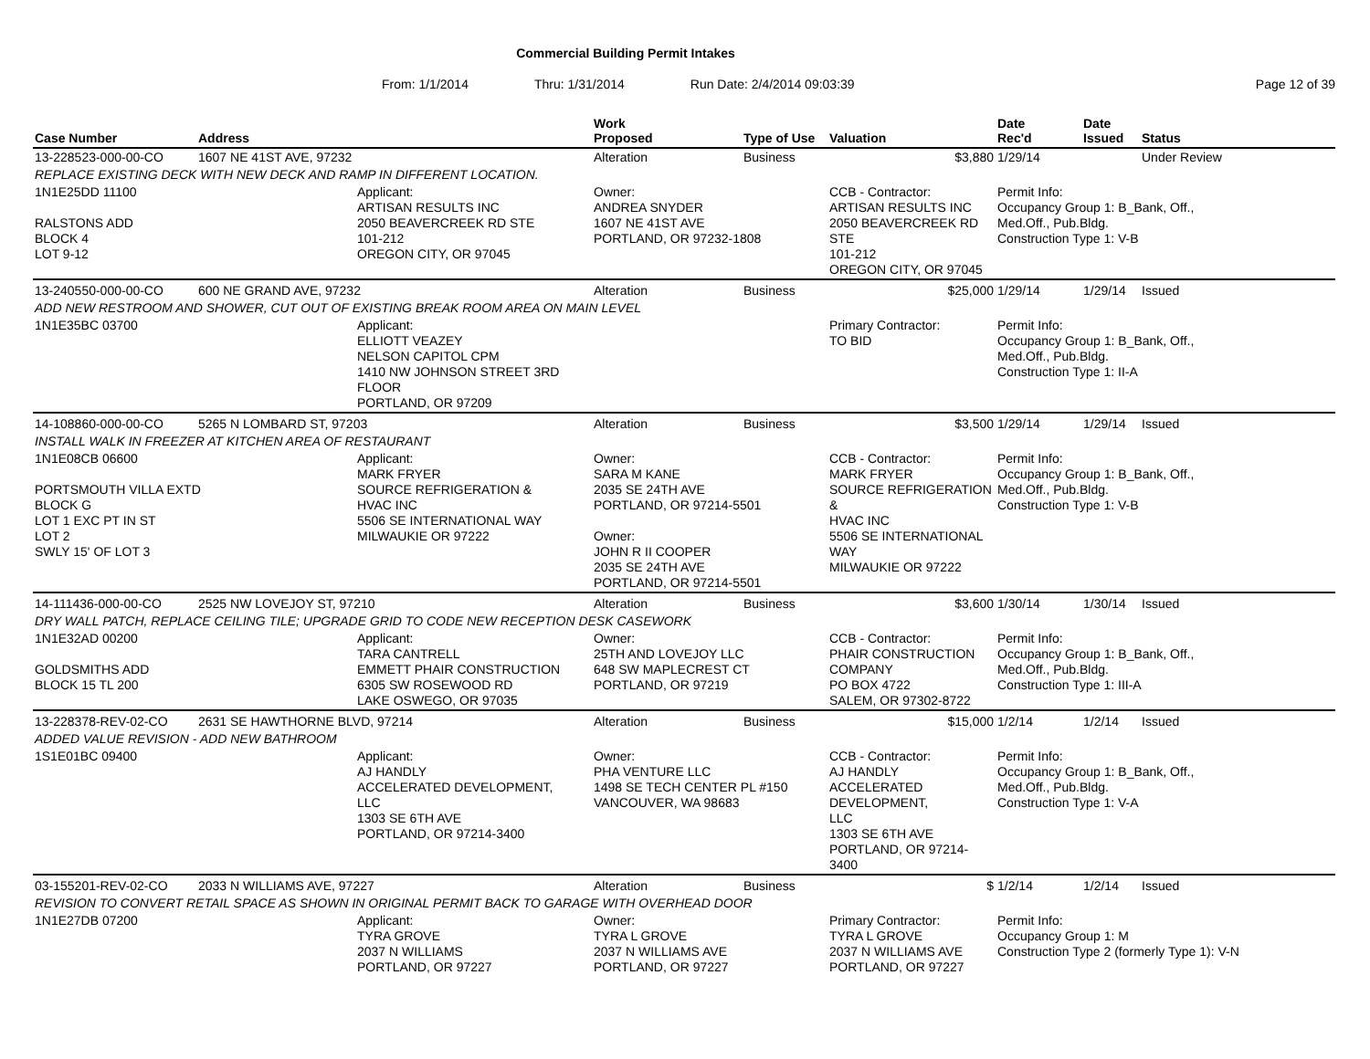Commercial Building Permit Intakes
From: 1/1/2014 Thru: 1/31/2014 Run Date: 2/4/2014 09:03:39 Page 12 of 39
| Case Number | Address | | Work Proposed | Type of Use | Valuation | Date Rec'd | Date Issued | Status |
| --- | --- | --- | --- | --- | --- | --- | --- | --- |
| 13-228523-000-00-CO | 1607 NE 41ST AVE, 97232 | | Alteration | Business | $3,880 | 1/29/14 | | Under Review |
| REPLACE EXISTING DECK WITH NEW DECK AND RAMP IN DIFFERENT LOCATION. | | | | | | | | |
| 1N1E25DD 11100 RALSTONS ADD BLOCK 4 LOT 9-12 | | Applicant: ARTISAN RESULTS INC 2050 BEAVERCREEK RD STE 101-212 OREGON CITY, OR 97045 | Owner: ANDREA SNYDER 1607 NE 41ST AVE PORTLAND, OR 97232-1808 | | CCB - Contractor: ARTISAN RESULTS INC 2050 BEAVERCREEK RD STE 101-212 OREGON CITY, OR 97045 | Permit Info: Occupancy Group 1: B_Bank, Off., Med.Off., Pub.Bldg. Construction Type 1: V-B | | |
| 13-240550-000-00-CO | 600 NE GRAND AVE, 97232 | | Alteration | Business | $25,000 | 1/29/14 | 1/29/14 | Issued |
| ADD NEW RESTROOM AND SHOWER, CUT OUT OF EXISTING BREAK ROOM AREA ON MAIN LEVEL | | | | | | | | |
| 1N1E35BC 03700 | | Applicant: ELLIOTT VEAZEY NELSON CAPITOL CPM 1410 NW JOHNSON STREET 3RD FLOOR PORTLAND, OR 97209 | | | Primary Contractor: TO BID | Permit Info: Occupancy Group 1: B_Bank, Off., Med.Off., Pub.Bldg. Construction Type 1: II-A | | |
| 14-108860-000-00-CO | 5265 N LOMBARD ST, 97203 | | Alteration | Business | $3,500 | 1/29/14 | 1/29/14 | Issued |
| INSTALL WALK IN FREEZER AT KITCHEN AREA OF RESTAURANT | | | | | | | | |
| 1N1E08CB 06600 PORTSMOUTH VILLA EXTD BLOCK G LOT 1 EXC PT IN ST LOT 2 SWLY 15' OF LOT 3 | | Applicant: MARK FRYER SOURCE REFRIGERATION & HVAC INC 5506 SE INTERNATIONAL WAY MILWAUKIE OR 97222 | Owner: SARA M KANE 2035 SE 24TH AVE PORTLAND, OR 97214-5501 Owner: JOHN R II COOPER 2035 SE 24TH AVE PORTLAND, OR 97214-5501 | | CCB - Contractor: MARK FRYER SOURCE REFRIGERATION & HVAC INC 5506 SE INTERNATIONAL WAY MILWAUKIE OR 97222 | Permit Info: Occupancy Group 1: B_Bank, Off., Med.Off., Pub.Bldg. Construction Type 1: V-B | | |
| 14-111436-000-00-CO | 2525 NW LOVEJOY ST, 97210 | | Alteration | Business | $3,600 | 1/30/14 | 1/30/14 | Issued |
| DRY WALL PATCH, REPLACE CEILING TILE; UPGRADE GRID TO CODE NEW RECEPTION DESK CASEWORK | | | | | | | | |
| 1N1E32AD 00200 GOLDSMITHS ADD BLOCK 15 TL 200 | | Applicant: TARA CANTRELL EMMETT PHAIR CONSTRUCTION 6305 SW ROSEWOOD RD LAKE OSWEGO, OR 97035 | Owner: 25TH AND LOVEJOY LLC 648 SW MAPLECREST CT PORTLAND, OR 97219 | | CCB - Contractor: PHAIR CONSTRUCTION COMPANY PO BOX 4722 SALEM, OR 97302-8722 | Permit Info: Occupancy Group 1: B_Bank, Off., Med.Off., Pub.Bldg. Construction Type 1: III-A | | |
| 13-228378-REV-02-CO | 2631 SE HAWTHORNE BLVD, 97214 | | Alteration | Business | $15,000 | 1/2/14 | 1/2/14 | Issued |
| ADDED VALUE REVISION - ADD NEW BATHROOM | | | | | | | | |
| 1S1E01BC 09400 | | Applicant: AJ HANDLY ACCELERATED DEVELOPMENT, LLC 1303 SE 6TH AVE PORTLAND, OR 97214-3400 | Owner: PHA VENTURE LLC 1498 SE TECH CENTER PL #150 VANCOUVER, WA 98683 | | CCB - Contractor: AJ HANDLY ACCELERATED DEVELOPMENT, LLC 1303 SE 6TH AVE PORTLAND, OR 97214-3400 | Permit Info: Occupancy Group 1: B_Bank, Off., Med.Off., Pub.Bldg. Construction Type 1: V-A | | |
| 03-155201-REV-02-CO | 2033 N WILLIAMS AVE, 97227 | | Alteration | Business | $ | 1/2/14 | 1/2/14 | Issued |
| REVISION TO CONVERT RETAIL SPACE AS SHOWN IN ORIGINAL PERMIT BACK TO GARAGE WITH OVERHEAD DOOR | | | | | | | | |
| 1N1E27DB 07200 | | Applicant: TYRA GROVE 2037 N WILLIAMS PORTLAND, OR 97227 | Owner: TYRA L GROVE 2037 N WILLIAMS AVE PORTLAND, OR 97227 | | Primary Contractor: TYRA L GROVE 2037 N WILLIAMS AVE PORTLAND, OR 97227 | Permit Info: Occupancy Group 1: M Construction Type 2 (formerly Type 1): V-N | | |